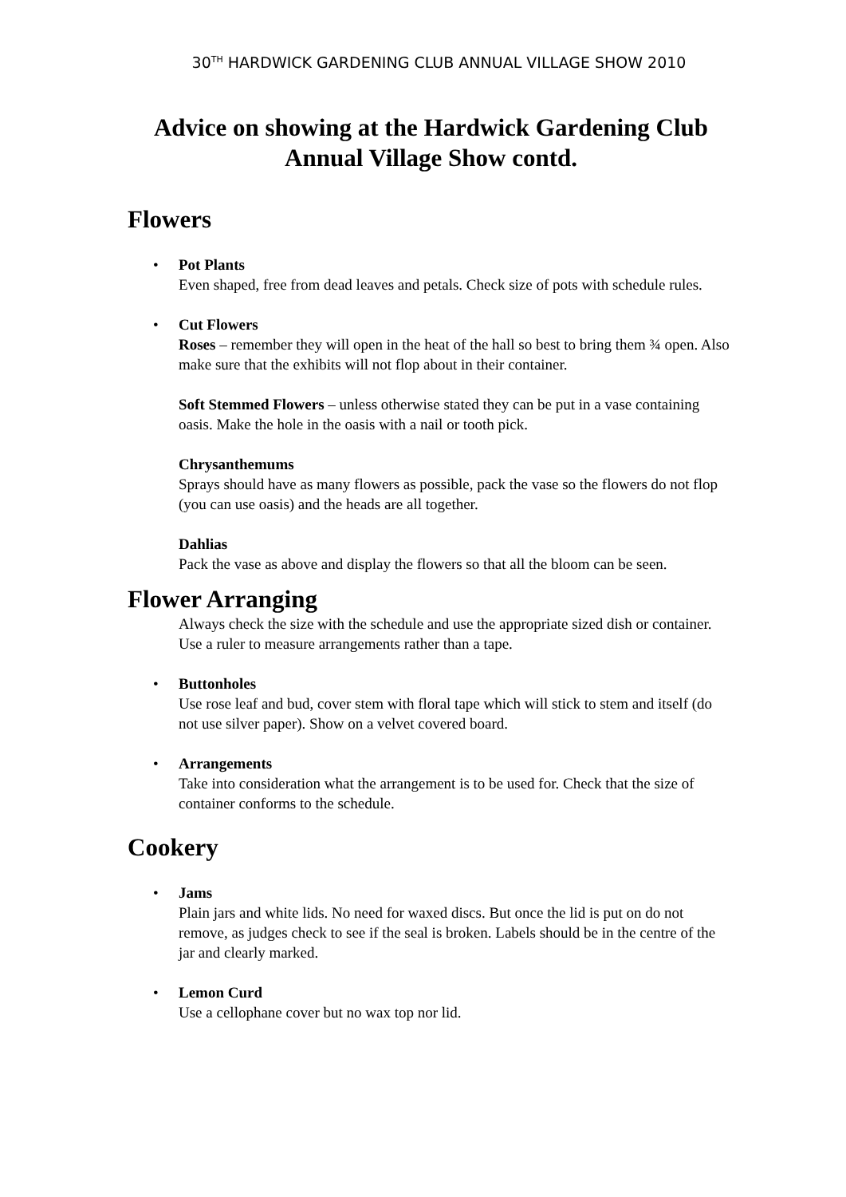30<sup>TH</sup> HARDWICK GARDENING CLUB ANNUAL VILLAGE SHOW 2010
Advice on showing at the Hardwick Gardening Club Annual Village Show contd.
Flowers
• Pot Plants
Even shaped, free from dead leaves and petals. Check size of pots with schedule rules.
• Cut Flowers
Roses – remember they will open in the heat of the hall so best to bring them ¾ open. Also make sure that the exhibits will not flop about in their container.
Soft Stemmed Flowers – unless otherwise stated they can be put in a vase containing oasis. Make the hole in the oasis with a nail or tooth pick.
Chrysanthemums
Sprays should have as many flowers as possible, pack the vase so the flowers do not flop (you can use oasis) and the heads are all together.
Dahlias
Pack the vase as above and display the flowers so that all the bloom can be seen.
Flower Arranging
Always check the size with the schedule and use the appropriate sized dish or container. Use a ruler to measure arrangements rather than a tape.
• Buttonholes
Use rose leaf and bud, cover stem with floral tape which will stick to stem and itself (do not use silver paper). Show on a velvet covered board.
• Arrangements
Take into consideration what the arrangement is to be used for. Check that the size of container conforms to the schedule.
Cookery
• Jams
Plain jars and white lids. No need for waxed discs. But once the lid is put on do not remove, as judges check to see if the seal is broken. Labels should be in the centre of the jar and clearly marked.
• Lemon Curd
Use a cellophane cover but no wax top nor lid.